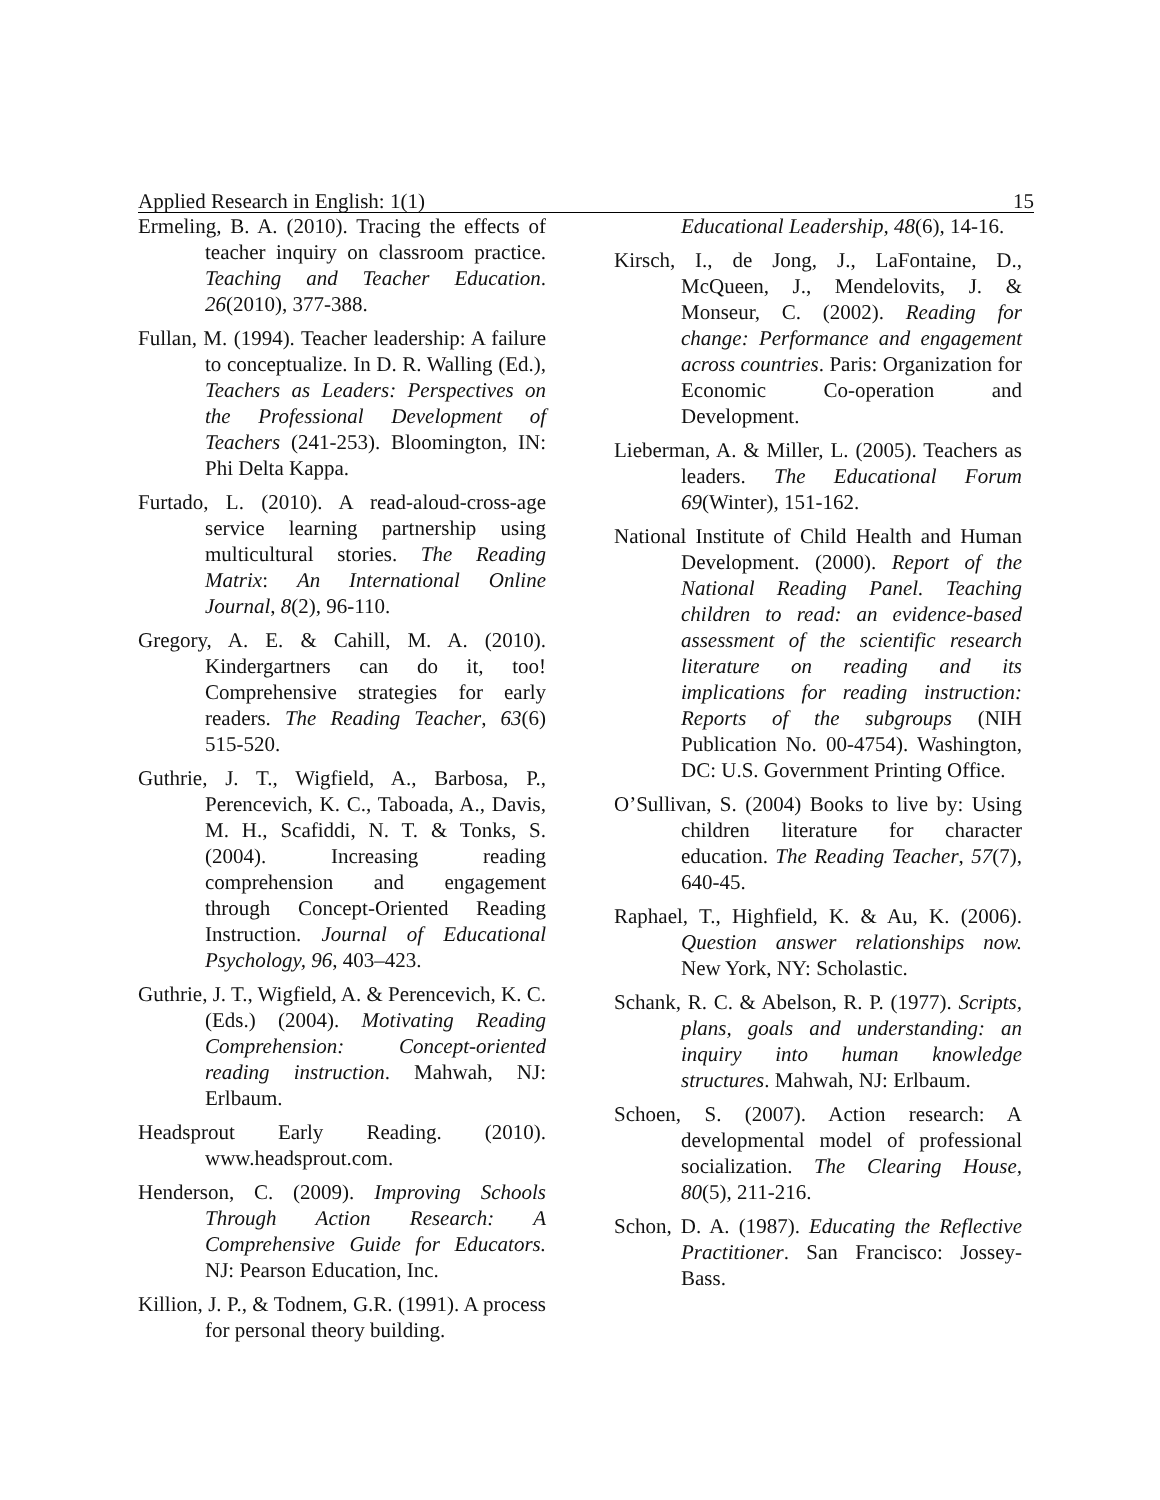Applied Research in English: 1(1) 15
Ermeling, B. A. (2010). Tracing the effects of teacher inquiry on classroom practice. Teaching and Teacher Education. 26(2010), 377-388.
Fullan, M. (1994). Teacher leadership: A failure to conceptualize. In D. R. Walling (Ed.), Teachers as Leaders: Perspectives on the Professional Development of Teachers (241-253). Bloomington, IN: Phi Delta Kappa.
Furtado, L. (2010). A read-aloud-cross-age service learning partnership using multicultural stories. The Reading Matrix: An International Online Journal, 8(2), 96-110.
Gregory, A. E. & Cahill, M. A. (2010). Kindergartners can do it, too! Comprehensive strategies for early readers. The Reading Teacher, 63(6) 515-520.
Guthrie, J. T., Wigfield, A., Barbosa, P., Perencevich, K. C., Taboada, A., Davis, M. H., Scafiddi, N. T. & Tonks, S. (2004). Increasing reading comprehension and engagement through Concept-Oriented Reading Instruction. Journal of Educational Psychology, 96, 403–423.
Guthrie, J. T., Wigfield, A. & Perencevich, K. C. (Eds.) (2004). Motivating Reading Comprehension: Concept-oriented reading instruction. Mahwah, NJ: Erlbaum.
Headsprout Early Reading. (2010). www.headsprout.com.
Henderson, C. (2009). Improving Schools Through Action Research: A Comprehensive Guide for Educators. NJ: Pearson Education, Inc.
Killion, J. P., & Todnem, G.R. (1991). A process for personal theory building.
Educational Leadership, 48(6), 14-16.
Kirsch, I., de Jong, J., LaFontaine, D., McQueen, J., Mendelovits, J. & Monseur, C. (2002). Reading for change: Performance and engagement across countries. Paris: Organization for Economic Co-operation and Development.
Lieberman, A. & Miller, L. (2005). Teachers as leaders. The Educational Forum 69(Winter), 151-162.
National Institute of Child Health and Human Development. (2000). Report of the National Reading Panel. Teaching children to read: an evidence-based assessment of the scientific research literature on reading and its implications for reading instruction: Reports of the subgroups (NIH Publication No. 00-4754). Washington, DC: U.S. Government Printing Office.
O’Sullivan, S. (2004) Books to live by: Using children literature for character education. The Reading Teacher, 57(7), 640-45.
Raphael, T., Highfield, K. & Au, K. (2006). Question answer relationships now. New York, NY: Scholastic.
Schank, R. C. & Abelson, R. P. (1977). Scripts, plans, goals and understanding: an inquiry into human knowledge structures. Mahwah, NJ: Erlbaum.
Schoen, S. (2007). Action research: A developmental model of professional socialization. The Clearing House, 80(5), 211-216.
Schon, D. A. (1987). Educating the Reflective Practitioner. San Francisco: Jossey-Bass.